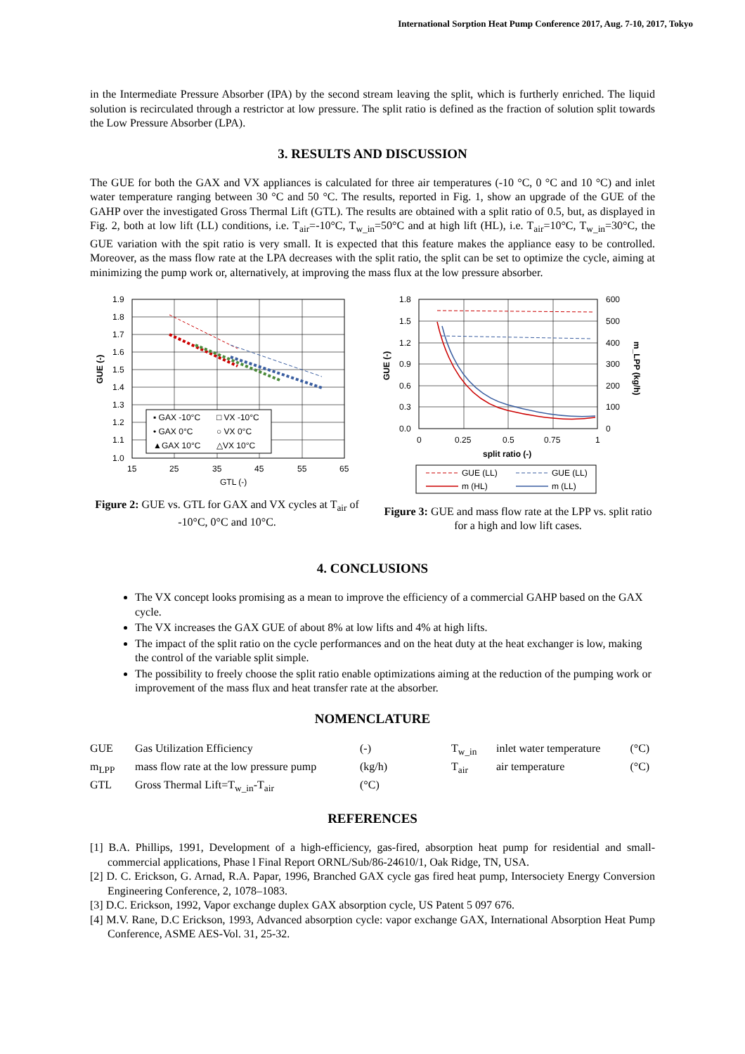International Sorption Heat Pump Conference 2017, Aug. 7-10, 2017, Tokyo
in the Intermediate Pressure Absorber (IPA) by the second stream leaving the split, which is furtherly enriched. The liquid solution is recirculated through a restrictor at low pressure. The split ratio is defined as the fraction of solution split towards the Low Pressure Absorber (LPA).
3. RESULTS AND DISCUSSION
The GUE for both the GAX and VX appliances is calculated for three air temperatures (-10 °C, 0 °C and 10 °C) and inlet water temperature ranging between 30 °C and 50 °C. The results, reported in Fig. 1, show an upgrade of the GUE of the GAHP over the investigated Gross Thermal Lift (GTL). The results are obtained with a split ratio of 0.5, but, as displayed in Fig. 2, both at low lift (LL) conditions, i.e. T<sub>air</sub>=-10°C, T<sub>w_in</sub>=50°C and at high lift (HL), i.e. T<sub>air</sub>=10°C, T<sub>w_in</sub>=30°C, the GUE variation with the spit ratio is very small. It is expected that this feature makes the appliance easy to be controlled. Moreover, as the mass flow rate at the LPA decreases with the split ratio, the split can be set to optimize the cycle, aiming at minimizing the pump work or, alternatively, at improving the mass flux at the low pressure absorber.
1.9
1.8
1.7
1.6
1.5
1.4
1.3
1.2
1.1
1.0
15
25
35
45
55
65
GTL (-)
GUE (-)
▪ GAX -10°C
□ VX -10°C
• GAX 0°C
○ VX 0°C
▲GAX 10°C
△VX 10°C
Figure 2: GUE vs. GTL for GAX and VX cycles at T<sub>air</sub> of -10°C, 0°C and 10°C.
1.8
1.5
1.2
0.9
0.6
0.3
0.0
600
500
400
300
200
100
0
0
0.25
0.5
0.75
1
split ratio (-)
GUE (-)
m_LPP (kg/h)
GUE (LL)
GUE (LL)
m (HL)
m (LL)
Figure 3: GUE and mass flow rate at the LPP vs. split ratio for a high and low lift cases.
4. CONCLUSIONS
The VX concept looks promising as a mean to improve the efficiency of a commercial GAHP based on the GAX cycle.
The VX increases the GAX GUE of about 8% at low lifts and 4% at high lifts.
The impact of the split ratio on the cycle performances and on the heat duty at the heat exchanger is low, making the control of the variable split simple.
The possibility to freely choose the split ratio enable optimizations aiming at the reduction of the pumping work or improvement of the mass flux and heat transfer rate at the absorber.
NOMENCLATURE
| GUE | Gas Utilization Efficiency | (-) | T<sub>w_in</sub> | inlet water temperature | (°C) |
| m<sub>LPP</sub> | mass flow rate at the low pressure pump | (kg/h) | T<sub>air</sub> | air temperature | (°C) |
| GTL | Gross Thermal Lift=T<sub>w_in</sub>-T<sub>air</sub> | (°C) | | | |
REFERENCES
[1] B.A. Phillips, 1991, Development of a high-efficiency, gas-fired, absorption heat pump for residential and small-commercial applications, Phase l Final Report ORNL/Sub/86-24610/1, Oak Ridge, TN, USA.
[2] D. C. Erickson, G. Arnad, R.A. Papar, 1996, Branched GAX cycle gas fired heat pump, Intersociety Energy Conversion Engineering Conference, 2, 1078–1083.
[3] D.C. Erickson, 1992, Vapor exchange duplex GAX absorption cycle, US Patent 5 097 676.
[4] M.V. Rane, D.C Erickson, 1993, Advanced absorption cycle: vapor exchange GAX, International Absorption Heat Pump Conference, ASME AES-Vol. 31, 25-32.